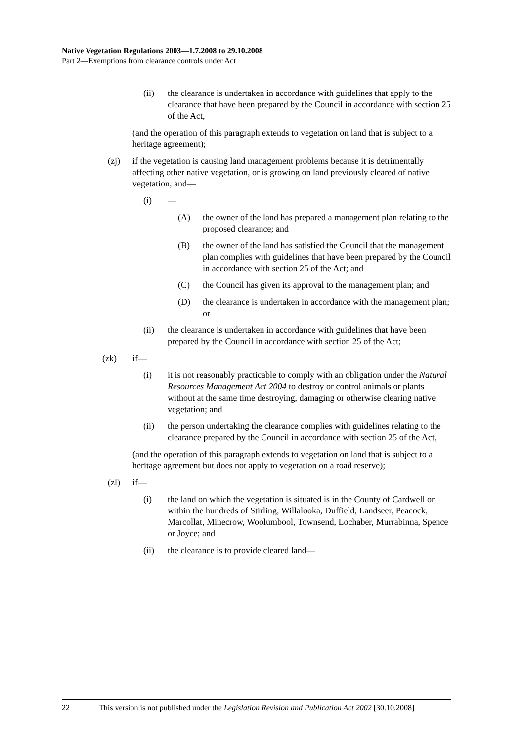Native Vegetation Regulations 2003—1.7.2008 to 29.10.2008
Part 2—Exemptions from clearance controls under Act
(ii) the clearance is undertaken in accordance with guidelines that apply to the clearance that have been prepared by the Council in accordance with section 25 of the Act,
(and the operation of this paragraph extends to vegetation on land that is subject to a heritage agreement);
(zj) if the vegetation is causing land management problems because it is detrimentally affecting other native vegetation, or is growing on land previously cleared of native vegetation, and—
(i) —
(A) the owner of the land has prepared a management plan relating to the proposed clearance; and
(B) the owner of the land has satisfied the Council that the management plan complies with guidelines that have been prepared by the Council in accordance with section 25 of the Act; and
(C) the Council has given its approval to the management plan; and
(D) the clearance is undertaken in accordance with the management plan; or
(ii) the clearance is undertaken in accordance with guidelines that have been prepared by the Council in accordance with section 25 of the Act;
(zk) if—
(i) it is not reasonably practicable to comply with an obligation under the Natural Resources Management Act 2004 to destroy or control animals or plants without at the same time destroying, damaging or otherwise clearing native vegetation; and
(ii) the person undertaking the clearance complies with guidelines relating to the clearance prepared by the Council in accordance with section 25 of the Act,
(and the operation of this paragraph extends to vegetation on land that is subject to a heritage agreement but does not apply to vegetation on a road reserve);
(zl) if—
(i) the land on which the vegetation is situated is in the County of Cardwell or within the hundreds of Stirling, Willalooka, Duffield, Landseer, Peacock, Marcollat, Minecrow, Woolumbool, Townsend, Lochaber, Murrabinna, Spence or Joyce; and
(ii) the clearance is to provide cleared land—
22 This version is not published under the Legislation Revision and Publication Act 2002 [30.10.2008]